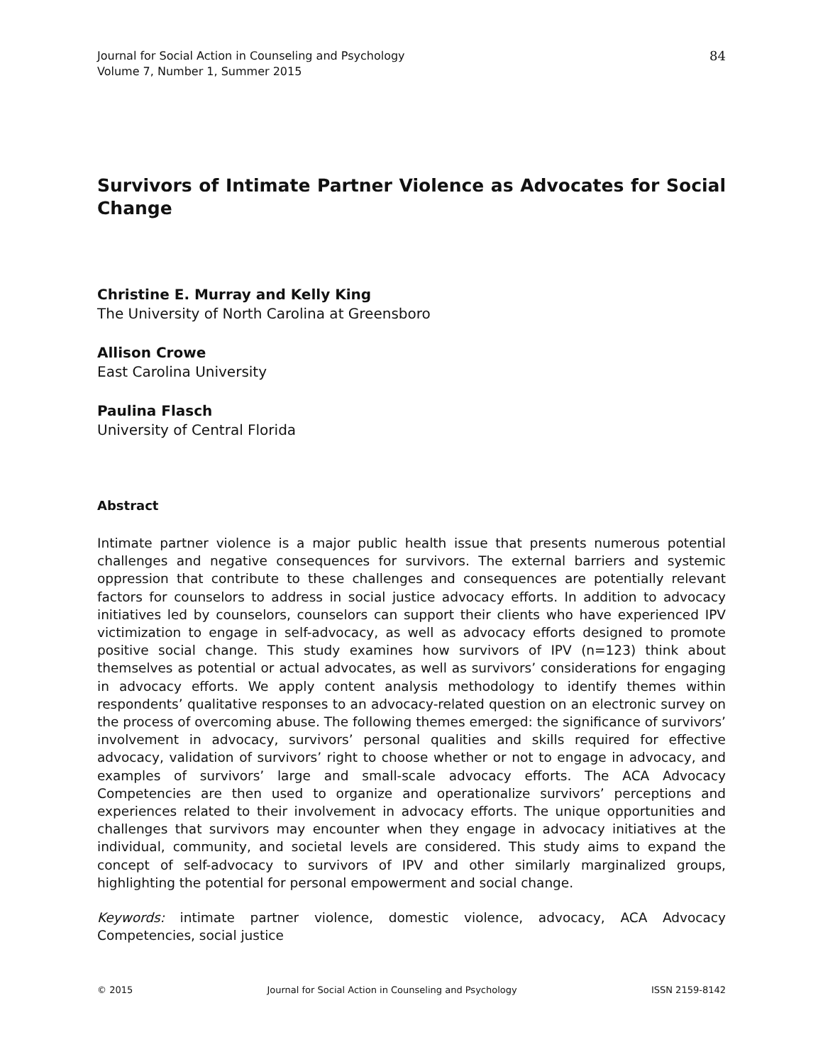Journal for Social Action in Counseling and Psychology
Volume 7, Number 1, Summer 2015
84
Survivors of Intimate Partner Violence as Advocates for Social Change
Christine E. Murray and Kelly King
The University of North Carolina at Greensboro
Allison Crowe
East Carolina University
Paulina Flasch
University of Central Florida
Abstract
Intimate partner violence is a major public health issue that presents numerous potential challenges and negative consequences for survivors. The external barriers and systemic oppression that contribute to these challenges and consequences are potentially relevant factors for counselors to address in social justice advocacy efforts. In addition to advocacy initiatives led by counselors, counselors can support their clients who have experienced IPV victimization to engage in self-advocacy, as well as advocacy efforts designed to promote positive social change. This study examines how survivors of IPV (n=123) think about themselves as potential or actual advocates, as well as survivors’ considerations for engaging in advocacy efforts. We apply content analysis methodology to identify themes within respondents’ qualitative responses to an advocacy-related question on an electronic survey on the process of overcoming abuse. The following themes emerged: the significance of survivors’ involvement in advocacy, survivors’ personal qualities and skills required for effective advocacy, validation of survivors’ right to choose whether or not to engage in advocacy, and examples of survivors’ large and small-scale advocacy efforts. The ACA Advocacy Competencies are then used to organize and operationalize survivors’ perceptions and experiences related to their involvement in advocacy efforts. The unique opportunities and challenges that survivors may encounter when they engage in advocacy initiatives at the individual, community, and societal levels are considered. This study aims to expand the concept of self-advocacy to survivors of IPV and other similarly marginalized groups, highlighting the potential for personal empowerment and social change.
Keywords: intimate partner violence, domestic violence, advocacy, ACA Advocacy Competencies, social justice
© 2015 Journal for Social Action in Counseling and Psychology ISSN 2159-8142